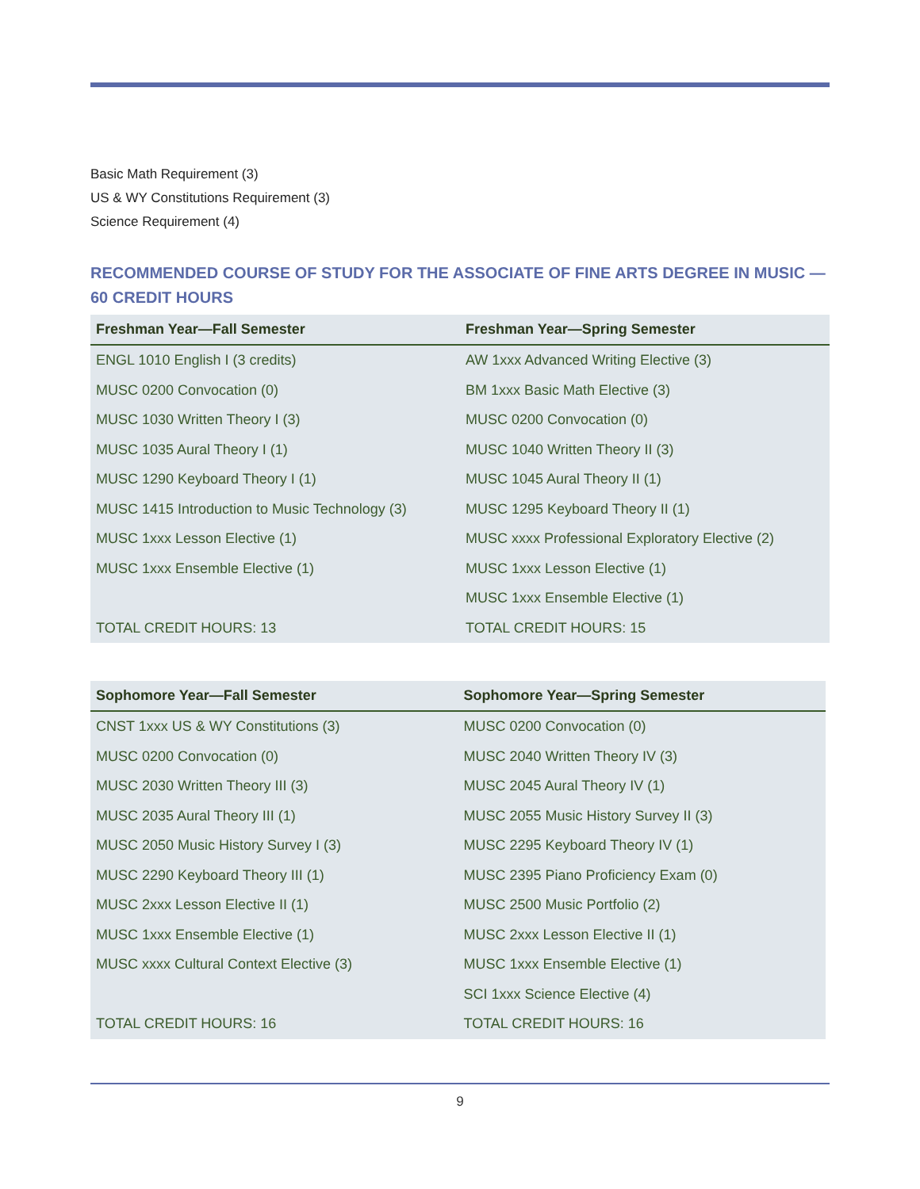Basic Math Requirement (3)
US & WY Constitutions Requirement (3)
Science Requirement (4)
RECOMMENDED COURSE OF STUDY FOR THE ASSOCIATE OF FINE ARTS DEGREE IN MUSIC — 60 CREDIT HOURS
| Freshman Year—Fall Semester | Freshman Year—Spring Semester |
| --- | --- |
| ENGL 1010 English I (3 credits) | AW 1xxx Advanced Writing Elective (3) |
| MUSC 0200 Convocation (0) | BM 1xxx Basic Math Elective (3) |
| MUSC 1030 Written Theory I (3) | MUSC 0200 Convocation (0) |
| MUSC 1035 Aural Theory I (1) | MUSC 1040 Written Theory II (3) |
| MUSC 1290 Keyboard Theory I (1) | MUSC 1045 Aural Theory II (1) |
| MUSC 1415 Introduction to Music Technology (3) | MUSC 1295 Keyboard Theory II (1) |
| MUSC 1xxx Lesson Elective (1) | MUSC xxxx Professional Exploratory Elective (2) |
| MUSC 1xxx Ensemble Elective (1) | MUSC 1xxx Lesson Elective (1) |
| | MUSC 1xxx Ensemble Elective (1) |
| TOTAL CREDIT HOURS: 13 | TOTAL CREDIT HOURS: 15 |
| Sophomore Year—Fall Semester | Sophomore Year—Spring Semester |
| --- | --- |
| CNST 1xxx US & WY Constitutions (3) | MUSC 0200 Convocation (0) |
| MUSC 0200 Convocation (0) | MUSC 2040 Written Theory IV (3) |
| MUSC 2030 Written Theory III (3) | MUSC 2045 Aural Theory IV (1) |
| MUSC 2035 Aural Theory III (1) | MUSC 2055 Music History Survey II (3) |
| MUSC 2050 Music History Survey I (3) | MUSC 2295 Keyboard Theory IV (1) |
| MUSC 2290 Keyboard Theory III (1) | MUSC 2395 Piano Proficiency Exam (0) |
| MUSC 2xxx Lesson Elective II (1) | MUSC 2500 Music Portfolio (2) |
| MUSC 1xxx Ensemble Elective (1) | MUSC 2xxx Lesson Elective II (1) |
| MUSC xxxx Cultural Context Elective (3) | MUSC 1xxx Ensemble Elective (1) |
| | SCI 1xxx Science Elective (4) |
| TOTAL CREDIT HOURS: 16 | TOTAL CREDIT HOURS: 16 |
9